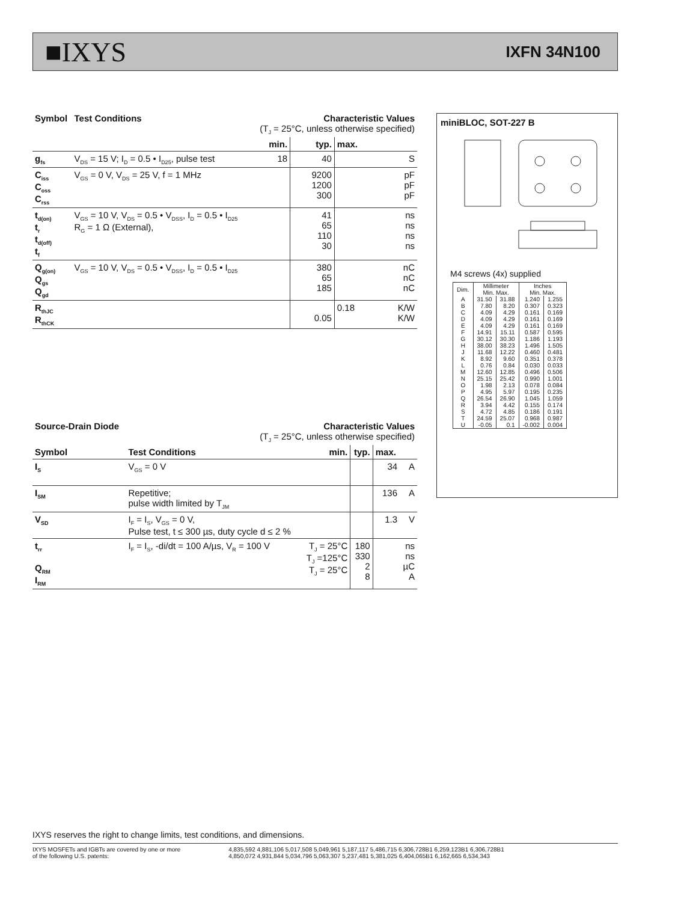■IXYS IXFN 34N100
| Symbol | Test Conditions | Characteristic Values (T<sub>J</sub> = 25°C, unless otherwise specified) | | | |
| | | min. | typ. | max. | |
| g<sub>fs</sub> | V<sub>DS</sub> = 15 V; I<sub>D</sub> = 0.5 • I<sub>D25</sub>, pulse test | 18 | 40 | | S |
| C<sub>iss</sub> C<sub>oss</sub> C<sub>rss</sub> | V<sub>GS</sub> = 0 V, V<sub>DS</sub> = 25 V, f = 1 MHz | | 9200 1200 300 | | pF pF pF |
| t<sub>d(on)</sub> t<sub>r</sub> t<sub>d(off)</sub> t<sub>f</sub> | V<sub>GS</sub> = 10 V, V<sub>DS</sub> = 0.5 • V<sub>DSS</sub>, I<sub>D</sub> = 0.5 • I<sub>D25</sub> R<sub>G</sub> = 1 Ω (External), | | 41 65 110 30 | | ns ns ns ns |
| Q<sub>g(on)</sub> Q<sub>gs</sub> Q<sub>gd</sub> | V<sub>GS</sub> = 10 V, V<sub>DS</sub> = 0.5 • V<sub>DSS</sub>, I<sub>D</sub> = 0.5 • I<sub>D25</sub> | | 380 65 185 | | nC nC nC |
| R<sub>thJC</sub> R<sub>thCK</sub> | | | 0.05 | 0.18 | K/W K/W |
| Source-Drain Diode | Characteristic Values (T<sub>J</sub> = 25°C, unless otherwise specified) | | | | |
| Symbol | Test Conditions | min. | typ. | max. | |
| I<sub>S</sub> | V<sub>GS</sub> = 0 V | | | 34 | A |
| I<sub>SM</sub> | Repetitive; pulse width limited by T<sub>JM</sub> | | | 136 | A |
| V<sub>SD</sub> | I<sub>F</sub> = I<sub>S</sub>, V<sub>GS</sub> = 0 V, Pulse test, t ≤ 300 µs, duty cycle d ≤ 2 % | | | 1.3 | V |
| t<sub>rr</sub> Q<sub>RM</sub> I<sub>RM</sub> | I<sub>F</sub> = I<sub>S</sub>, -di/dt = 100 A/µs, V<sub>R</sub> = 100 V | T<sub>J</sub> = 25°C T<sub>J</sub> =125°C T<sub>J</sub> = 25°C | 180 330 2 8 | | ns ns µC A |
miniBLOC, SOT-227 B
M4 screws (4x) supplied
| Dim. | Millimeter Min. Max. | | Inches Min. Max. | |
| A B | 31.50 7.80 | 31.88 8.20 | 1.240 0.307 | 1.255 0.323 |
| C D | 4.09 4.09 | 4.29 4.29 | 0.161 0.161 | 0.169 0.169 |
| E F | 4.09 14.91 | 4.29 15.11 | 0.161 0.587 | 0.169 0.595 |
| G H | 30.12 38.00 | 30.30 38.23 | 1.186 1.496 | 1.193 1.505 |
| J K | 11.68 8.92 | 12.22 9.60 | 0.460 0.351 | 0.481 0.378 |
| L M | 0.76 12.60 | 0.84 12.85 | 0.030 0.496 | 0.033 0.506 |
| N O | 25.15 1.98 | 25.42 2.13 | 0.990 0.078 | 1.001 0.084 |
| P Q | 4.95 26.54 | 5.97 26.90 | 0.195 1.045 | 0.235 1.059 |
| R S | 3.94 4.72 | 4.42 4.85 | 0.155 0.186 | 0.174 0.191 |
| T U | 24.59 -0.05 | 25.07 0.1 | 0.968 -0.002 | 0.987 0.004 |
IXYS reserves the right to change limits, test conditions, and dimensions.
IXYS MOSFETs and IGBTs are covered by one or more
of the following U.S. patents:
4,835,592 4,881,106 5,017,508 5,049,961 5,187,117 5,486,715 6,306,728B1 6,259,123B1 6,306,728B1
4,850,072 4,931,844 5,034,796 5,063,307 5,237,481 5,381,025 6,404,065B1 6,162,665 6,534,343